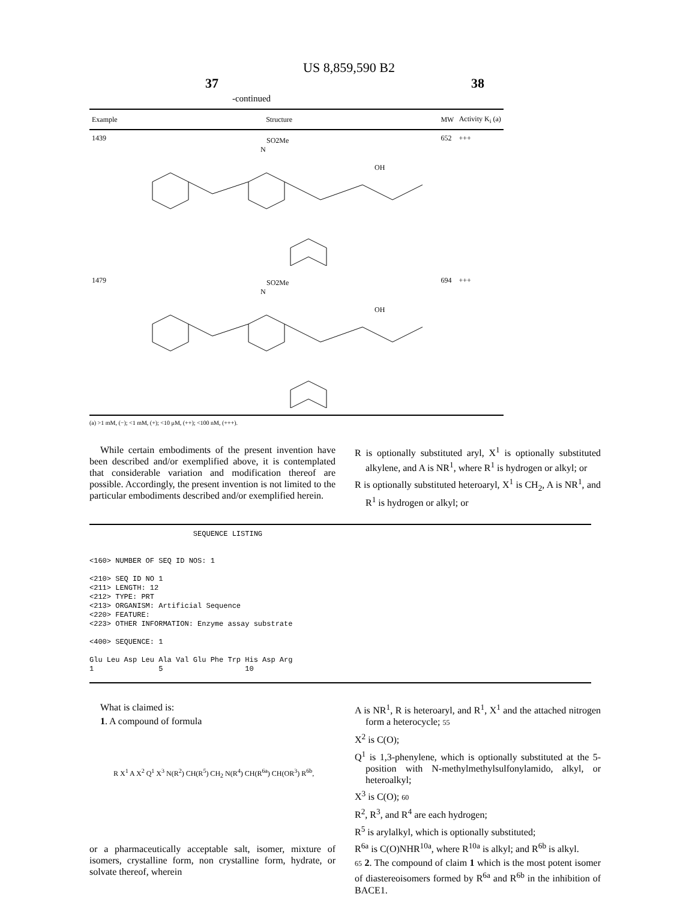US 8,859,590 B2
37 38
-continued
| Example | Structure | MW | Activity K<sub>i</sub> (a) |
| --- | --- | --- | --- |
| 1439 | SO2Me N OH | 652 | +++ |
| 1479 | SO2Me N OH | 694 | +++ |
(a) >1 mM, (−); <1 mM, (+); <10 μM, (++); <100 nM, (+++).
While certain embodiments of the present invention have been described and/or exemplified above, it is contemplated that considerable variation and modification thereof are possible. Accordingly, the present invention is not limited to the particular embodiments described and/or exemplified herein.
R is optionally substituted aryl, X<sup>1</sup> is optionally substituted alkylene, and A is NR<sup>1</sup>, where R<sup>1</sup> is hydrogen or alkyl; or
R is optionally substituted heteroaryl, X<sup>1</sup> is CH<sub>2</sub>, A is NR<sup>1</sup>, and R<sup>1</sup> is hydrogen or alkyl; or
SEQUENCE LISTING <160> NUMBER OF SEQ ID NOS: 1 <210> SEQ ID NO 1 <211> LENGTH: 12 <212> TYPE: PRT <213> ORGANISM: Artificial Sequence <220> FEATURE: <223> OTHER INFORMATION: Enzyme assay substrate <400> SEQUENCE: 1 Glu Leu Asp Leu Ala Val Glu Phe Trp His Asp Arg 1 5 10
What is claimed is:
1. A compound of formula
R X<sup>1</sup> A X<sup>2</sup> Q<sup>1</sup> X<sup>3</sup> N(R<sup>2</sup>) CH(R<sup>5</sup>) CH<sub>2</sub> N(R<sup>4</sup>) CH(R<sup>6a</sup>) CH(OR<sup>3</sup>) R<sup>6b</sup>,
or a pharmaceutically acceptable salt, isomer, mixture of isomers, crystalline form, non crystalline form, hydrate, or solvate thereof, wherein
A is NR<sup>1</sup>, R is heteroaryl, and R<sup>1</sup>, X<sup>1</sup> and the attached nitrogen form a heterocycle; 55
X<sup>2</sup> is C(O);
Q<sup>1</sup> is 1,3-phenylene, which is optionally substituted at the 5-position with N-methylmethylsulfonylamido, alkyl, or heteroalkyl;
X<sup>3</sup> is C(O); 60
R<sup>2</sup>, R<sup>3</sup>, and R<sup>4</sup> are each hydrogen;
R<sup>5</sup> is arylalkyl, which is optionally substituted;
R<sup>6a</sup> is C(O)NHR<sup>10a</sup>, where R<sup>10a</sup> is alkyl; and R<sup>6b</sup> is alkyl.
65 2. The compound of claim 1 which is the most potent isomer of diastereoisomers formed by R<sup>6a</sup> and R<sup>6b</sup> in the inhibition of BACE1.